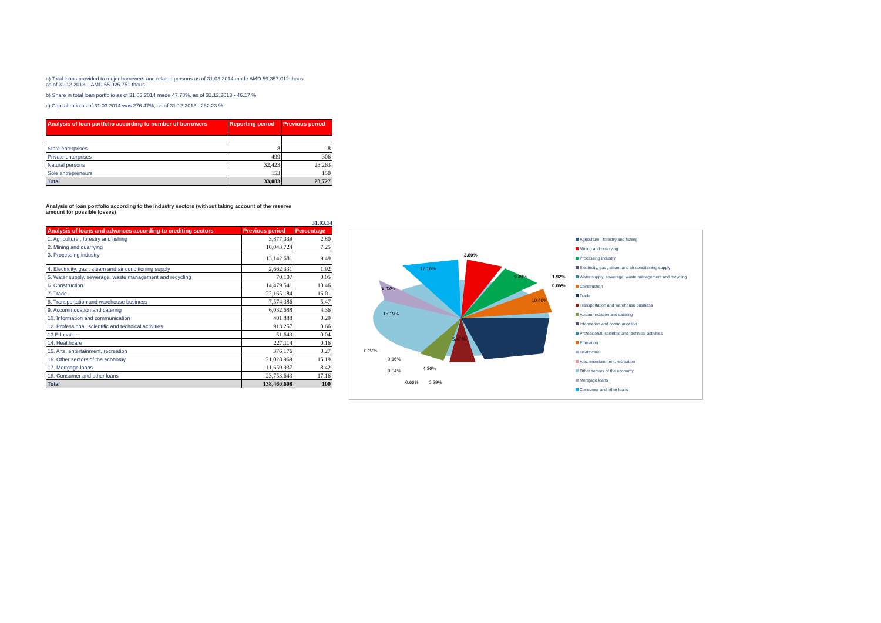a) Total loans provided to major borrowers and related persons as of 31.03.2014 made AMD 59.357.012 thous,
as of 31.12.2013 – AMD 55.925.751 thous.
b) Share in total loan portfolio as of 31.03.2014 made 47.78%, as of 31.12.2013 - 46.17 %
c) Capital ratio as of 31.03.2014 was 276.47%, as of 31.12.2013 –262.23 %
| Analysis of loan portfolio according to number of borrowers | Reporting period | Previous period |
| --- | --- | --- |
| State enterprises | 8 | 8 |
| Private enterprises | 499 | 306 |
| Natural persons | 32,423 | 23,263 |
| Sole entrepreneurs | 153 | 150 |
| Total | 33,083 | 23,727 |
Analysis of loan portfolio according to the industry sectors (without taking account of the reserve
amount for possible losses)
31.03.14
| Analysis of loans and advances according to crediting sectors | Previous period | Percentage |
| --- | --- | --- |
| 1. Agriculture , forestry and fishing | 3,877,339 | 2.80 |
| 2. Mining and quarrying | 10,043,724 | 7.25 |
| 3. Processing industry | 13,142,681 | 9.49 |
| 4. Electricity, gas , steam and air conditioning supply | 2,662,331 | 1.92 |
| 5. Water supply, sewerage, waste management and recycling | 70,107 | 0.05 |
| 6. Construction | 14,479,541 | 10.46 |
| 7. Trade | 22,165,184 | 16.01 |
| 8. Transportation and warehouse business | 7,574,386 | 5.47 |
| 9. Accommodation and catering | 6,032,688 | 4.36 |
| 10. Information and communication | 401,888 | 0.29 |
| 12. Professional, scientific and technical activities | 913,257 | 0.66 |
| 13.Education | 51,643 | 0.04 |
| 14. Healthcare | 227,114 | 0.16 |
| 15. Arts, entertainment, recreation | 376,176 | 0.27 |
| 16. Other sectors of the economy | 21,028,969 | 15.19 |
| 17. Mortgage loans | 11,659,937 | 8.42 |
| 18. Consumer and other loans | 23,753,643 | 17.16 |
| Total | 138,460,608 | 100 |
2.80%
17.16%
9.49%
1.92%
0.05%
10.46%
8.42%
15.19%
5.47%
0.27%
0.16%
0.04%
4.36%
0.66%
0.29%
Agriculture , forestry and fishing
Mining and quarrying
Processing industry
Electricity, gas , steam and air conditioning supply
Water supply, sewerage, waste management and recycling
Construction
Trade
Transportation and warehouse business
Accommodation and catering
Information and communication
Professional, scientific and technical activities
Education
Healthcare
Arts, entertainment, recreation
Other sectors of the economy
Mortgage loans
Consumer and other loans